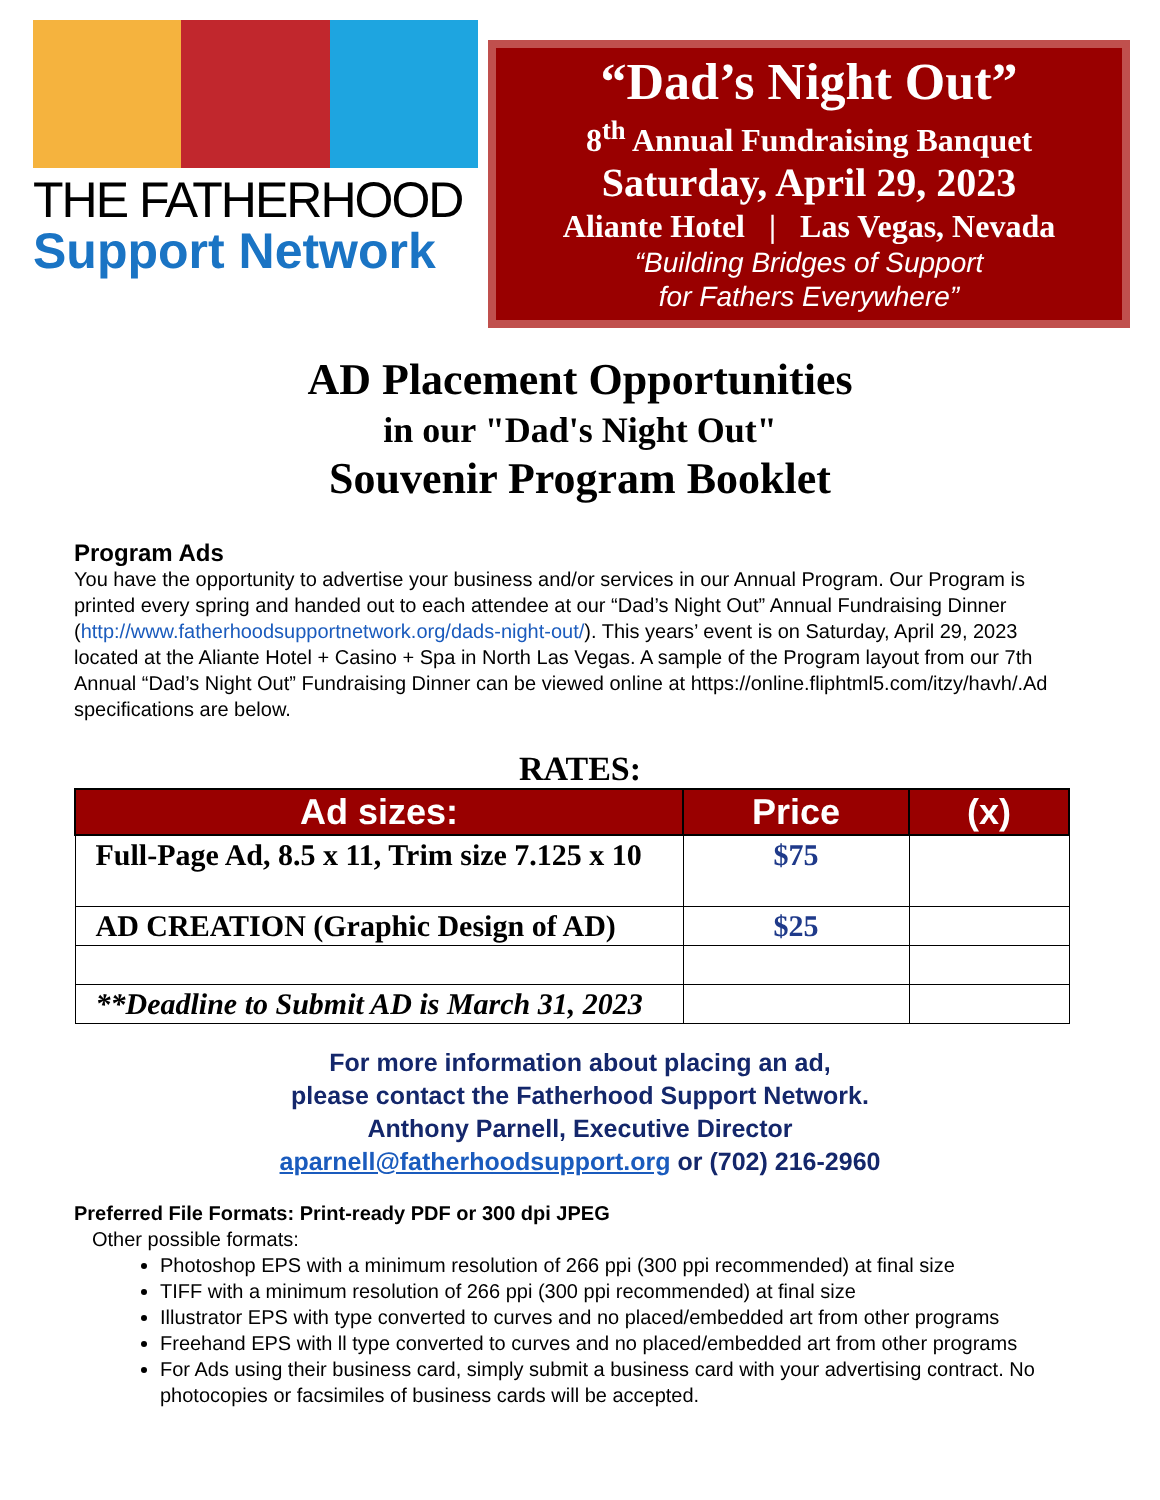THE FATHERHOOD
Support Network
“Dad’s Night Out”
8<sup>th</sup> Annual Fundraising Banquet
Saturday, April 29, 2023
Aliante Hotel | Las Vegas, Nevada
“Building Bridges of Support
for Fathers Everywhere”
AD Placement Opportunities
in our "Dad's Night Out"
Souvenir Program Booklet
Program Ads
You have the opportunity to advertise your business and/or services in our Annual Program. Our Program is printed every spring and handed out to each attendee at our “Dad’s Night Out” Annual Fundraising Dinner (http://www.fatherhoodsupportnetwork.org/dads-night-out/). This years’ event is on Saturday, April 29, 2023 located at the Aliante Hotel + Casino + Spa in North Las Vegas. A sample of the Program layout from our 7th Annual “Dad’s Night Out” Fundraising Dinner can be viewed online at https://online.fliphtml5.com/itzy/havh/.Ad specifications are below.
RATES:
| Ad sizes: | Price | (x) |
| --- | --- | --- |
| Full-Page Ad, 8.5 x 11, Trim size 7.125 x 10 | $75 | |
| AD CREATION (Graphic Design of AD) | $25 | |
| **Deadline to Submit AD is March 31, 2023 | | |
For more information about placing an ad,
please contact the Fatherhood Support Network.
Anthony Parnell, Executive Director
aparnell@fatherhoodsupport.org or (702) 216-2960
Preferred File Formats: Print-ready PDF or 300 dpi JPEG
Other possible formats:
Photoshop EPS with a minimum resolution of 266 ppi (300 ppi recommended) at final size
TIFF with a minimum resolution of 266 ppi (300 ppi recommended) at final size
Illustrator EPS with type converted to curves and no placed/embedded art from other programs
Freehand EPS with ll type converted to curves and no placed/embedded art from other programs
For Ads using their business card, simply submit a business card with your advertising contract. No photocopies or facsimiles of business cards will be accepted.